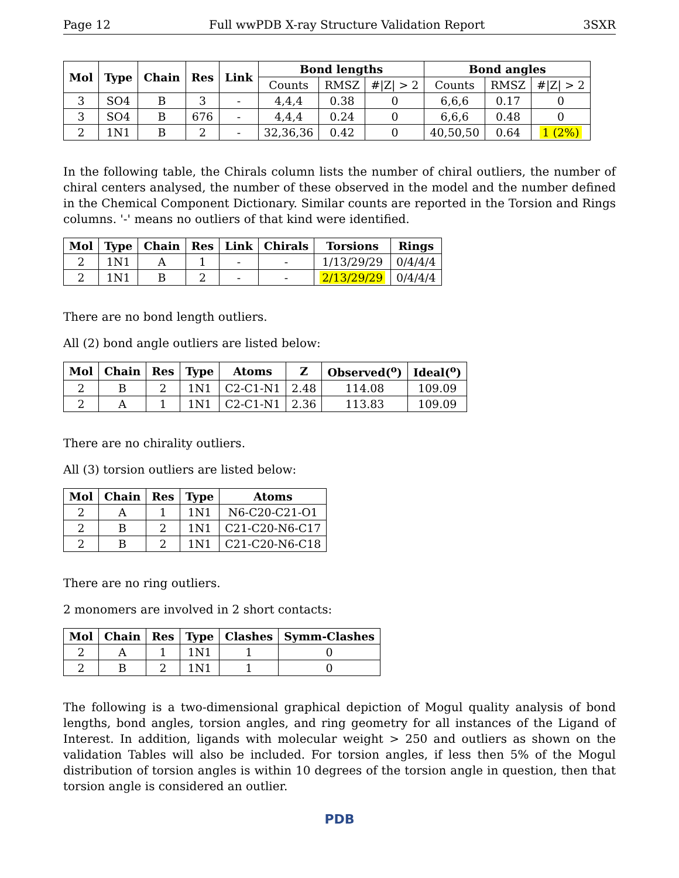Page 12 Full wwPDB X-ray Structure Validation Report 3SXR
| Mol | Type | Chain | Res | Link | Bond lengths | | | Bond angles | | |
| --- | --- | --- | --- | --- | --- | --- | --- | --- | --- | --- |
| | | | | | Counts | RMSZ | #/Z/ > 2 | Counts | RMSZ | #/Z/ > 2 |
| 3 | SO4 | B | 3 | - | 4,4,4 | 0.38 | 0 | 6,6,6 | 0.17 | 0 |
| 3 | SO4 | B | 676 | - | 4,4,4 | 0.24 | 0 | 6,6,6 | 0.48 | 0 |
| 2 | 1N1 | B | 2 | - | 32,36,36 | 0.42 | 0 | 40,50,50 | 0.64 | 1 (2%) |
In the following table, the Chirals column lists the number of chiral outliers, the number of chiral centers analysed, the number of these observed in the model and the number defined in the Chemical Component Dictionary. Similar counts are reported in the Torsion and Rings columns. '-' means no outliers of that kind were identified.
| Mol | Type | Chain | Res | Link | Chirals | Torsions | Rings |
| --- | --- | --- | --- | --- | --- | --- | --- |
| 2 | 1N1 | A | 1 | - | - | 1/13/29/29 | 0/4/4/4 |
| 2 | 1N1 | B | 2 | - | - | 2/13/29/29 | 0/4/4/4 |
There are no bond length outliers.
All (2) bond angle outliers are listed below:
| Mol | Chain | Res | Type | Atoms | Z | Observed(<sup>o</sup>) | Ideal(<sup>o</sup>) |
| --- | --- | --- | --- | --- | --- | --- | --- |
| 2 | B | 2 | 1N1 | C2-C1-N1 | 2.48 | 114.08 | 109.09 |
| 2 | A | 1 | 1N1 | C2-C1-N1 | 2.36 | 113.83 | 109.09 |
There are no chirality outliers.
All (3) torsion outliers are listed below:
| Mol | Chain | Res | Type | Atoms |
| --- | --- | --- | --- | --- |
| 2 | A | 1 | 1N1 | N6-C20-C21-O1 |
| 2 | B | 2 | 1N1 | C21-C20-N6-C17 |
| 2 | B | 2 | 1N1 | C21-C20-N6-C18 |
There are no ring outliers.
2 monomers are involved in 2 short contacts:
| Mol | Chain | Res | Type | Clashes | Symm-Clashes |
| --- | --- | --- | --- | --- | --- |
| 2 | A | 1 | 1N1 | 1 | 0 |
| 2 | B | 2 | 1N1 | 1 | 0 |
The following is a two-dimensional graphical depiction of Mogul quality analysis of bond lengths, bond angles, torsion angles, and ring geometry for all instances of the Ligand of Interest. In addition, ligands with molecular weight > 250 and outliers as shown on the validation Tables will also be included. For torsion angles, if less then 5% of the Mogul distribution of torsion angles is within 10 degrees of the torsion angle in question, then that torsion angle is considered an outlier.
PDB